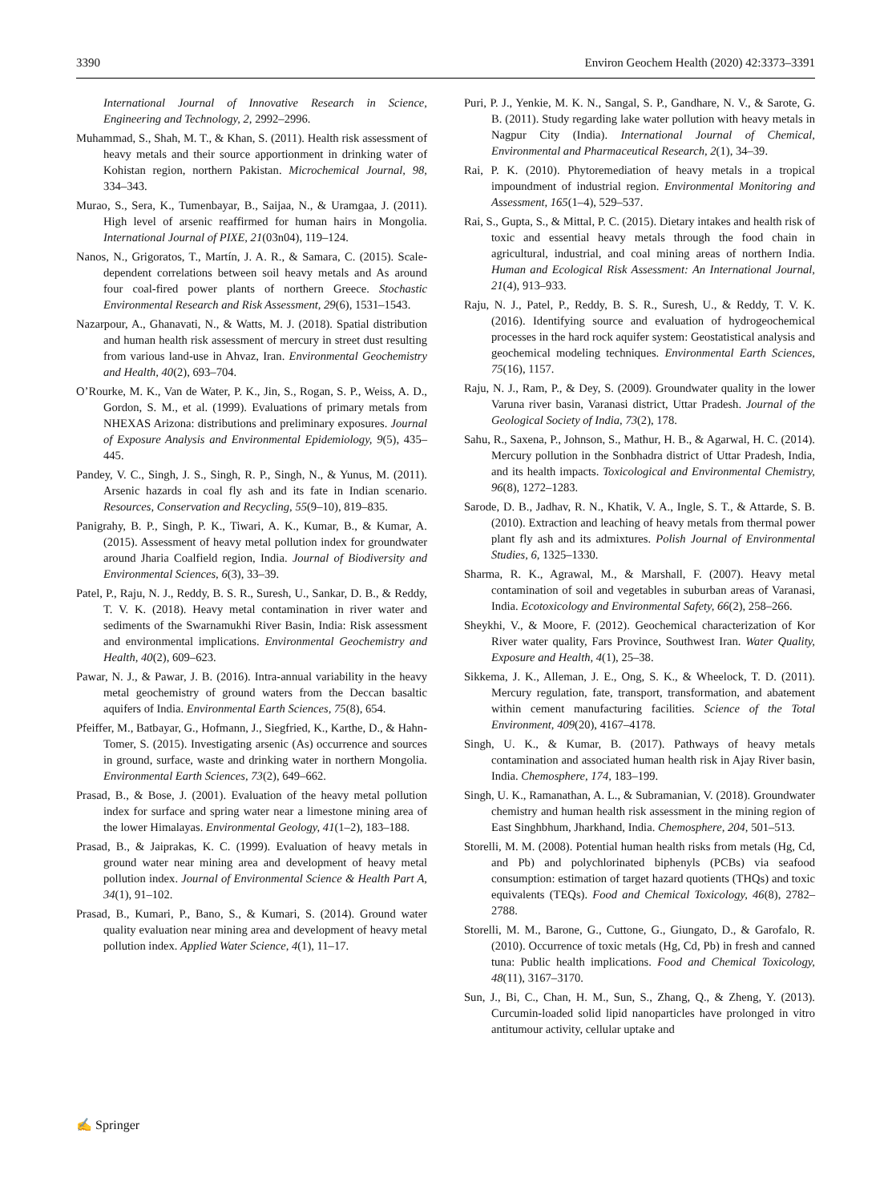3390 Environ Geochem Health (2020) 42:3373–3391
International Journal of Innovative Research in Science, Engineering and Technology, 2, 2992–2996.
Muhammad, S., Shah, M. T., & Khan, S. (2011). Health risk assessment of heavy metals and their source apportionment in drinking water of Kohistan region, northern Pakistan. Microchemical Journal, 98, 334–343.
Murao, S., Sera, K., Tumenbayar, B., Saijaa, N., & Uramgaa, J. (2011). High level of arsenic reaffirmed for human hairs in Mongolia. International Journal of PIXE, 21(03n04), 119–124.
Nanos, N., Grigoratos, T., Martín, J. A. R., & Samara, C. (2015). Scale-dependent correlations between soil heavy metals and As around four coal-fired power plants of northern Greece. Stochastic Environmental Research and Risk Assessment, 29(6), 1531–1543.
Nazarpour, A., Ghanavati, N., & Watts, M. J. (2018). Spatial distribution and human health risk assessment of mercury in street dust resulting from various land-use in Ahvaz, Iran. Environmental Geochemistry and Health, 40(2), 693–704.
O’Rourke, M. K., Van de Water, P. K., Jin, S., Rogan, S. P., Weiss, A. D., Gordon, S. M., et al. (1999). Evaluations of primary metals from NHEXAS Arizona: distributions and preliminary exposures. Journal of Exposure Analysis and Environmental Epidemiology, 9(5), 435–445.
Pandey, V. C., Singh, J. S., Singh, R. P., Singh, N., & Yunus, M. (2011). Arsenic hazards in coal fly ash and its fate in Indian scenario. Resources, Conservation and Recycling, 55(9–10), 819–835.
Panigrahy, B. P., Singh, P. K., Tiwari, A. K., Kumar, B., & Kumar, A. (2015). Assessment of heavy metal pollution index for groundwater around Jharia Coalfield region, India. Journal of Biodiversity and Environmental Sciences, 6(3), 33–39.
Patel, P., Raju, N. J., Reddy, B. S. R., Suresh, U., Sankar, D. B., & Reddy, T. V. K. (2018). Heavy metal contamination in river water and sediments of the Swarnamukhi River Basin, India: Risk assessment and environmental implications. Environmental Geochemistry and Health, 40(2), 609–623.
Pawar, N. J., & Pawar, J. B. (2016). Intra-annual variability in the heavy metal geochemistry of ground waters from the Deccan basaltic aquifers of India. Environmental Earth Sciences, 75(8), 654.
Pfeiffer, M., Batbayar, G., Hofmann, J., Siegfried, K., Karthe, D., & Hahn-Tomer, S. (2015). Investigating arsenic (As) occurrence and sources in ground, surface, waste and drinking water in northern Mongolia. Environmental Earth Sciences, 73(2), 649–662.
Prasad, B., & Bose, J. (2001). Evaluation of the heavy metal pollution index for surface and spring water near a limestone mining area of the lower Himalayas. Environmental Geology, 41(1–2), 183–188.
Prasad, B., & Jaiprakas, K. C. (1999). Evaluation of heavy metals in ground water near mining area and development of heavy metal pollution index. Journal of Environmental Science & Health Part A, 34(1), 91–102.
Prasad, B., Kumari, P., Bano, S., & Kumari, S. (2014). Ground water quality evaluation near mining area and development of heavy metal pollution index. Applied Water Science, 4(1), 11–17.
Puri, P. J., Yenkie, M. K. N., Sangal, S. P., Gandhare, N. V., & Sarote, G. B. (2011). Study regarding lake water pollution with heavy metals in Nagpur City (India). International Journal of Chemical, Environmental and Pharmaceutical Research, 2(1), 34–39.
Rai, P. K. (2010). Phytoremediation of heavy metals in a tropical impoundment of industrial region. Environmental Monitoring and Assessment, 165(1–4), 529–537.
Rai, S., Gupta, S., & Mittal, P. C. (2015). Dietary intakes and health risk of toxic and essential heavy metals through the food chain in agricultural, industrial, and coal mining areas of northern India. Human and Ecological Risk Assessment: An International Journal, 21(4), 913–933.
Raju, N. J., Patel, P., Reddy, B. S. R., Suresh, U., & Reddy, T. V. K. (2016). Identifying source and evaluation of hydrogeochemical processes in the hard rock aquifer system: Geostatistical analysis and geochemical modeling techniques. Environmental Earth Sciences, 75(16), 1157.
Raju, N. J., Ram, P., & Dey, S. (2009). Groundwater quality in the lower Varuna river basin, Varanasi district, Uttar Pradesh. Journal of the Geological Society of India, 73(2), 178.
Sahu, R., Saxena, P., Johnson, S., Mathur, H. B., & Agarwal, H. C. (2014). Mercury pollution in the Sonbhadra district of Uttar Pradesh, India, and its health impacts. Toxicological and Environmental Chemistry, 96(8), 1272–1283.
Sarode, D. B., Jadhav, R. N., Khatik, V. A., Ingle, S. T., & Attarde, S. B. (2010). Extraction and leaching of heavy metals from thermal power plant fly ash and its admixtures. Polish Journal of Environmental Studies, 6, 1325–1330.
Sharma, R. K., Agrawal, M., & Marshall, F. (2007). Heavy metal contamination of soil and vegetables in suburban areas of Varanasi, India. Ecotoxicology and Environmental Safety, 66(2), 258–266.
Sheykhi, V., & Moore, F. (2012). Geochemical characterization of Kor River water quality, Fars Province, Southwest Iran. Water Quality, Exposure and Health, 4(1), 25–38.
Sikkema, J. K., Alleman, J. E., Ong, S. K., & Wheelock, T. D. (2011). Mercury regulation, fate, transport, transformation, and abatement within cement manufacturing facilities. Science of the Total Environment, 409(20), 4167–4178.
Singh, U. K., & Kumar, B. (2017). Pathways of heavy metals contamination and associated human health risk in Ajay River basin, India. Chemosphere, 174, 183–199.
Singh, U. K., Ramanathan, A. L., & Subramanian, V. (2018). Groundwater chemistry and human health risk assessment in the mining region of East Singhbhum, Jharkhand, India. Chemosphere, 204, 501–513.
Storelli, M. M. (2008). Potential human health risks from metals (Hg, Cd, and Pb) and polychlorinated biphenyls (PCBs) via seafood consumption: estimation of target hazard quotients (THQs) and toxic equivalents (TEQs). Food and Chemical Toxicology, 46(8), 2782–2788.
Storelli, M. M., Barone, G., Cuttone, G., Giungato, D., & Garofalo, R. (2010). Occurrence of toxic metals (Hg, Cd, Pb) in fresh and canned tuna: Public health implications. Food and Chemical Toxicology, 48(11), 3167–3170.
Sun, J., Bi, C., Chan, H. M., Sun, S., Zhang, Q., & Zheng, Y. (2013). Curcumin-loaded solid lipid nanoparticles have prolonged in vitro antitumour activity, cellular uptake and
✍ Springer